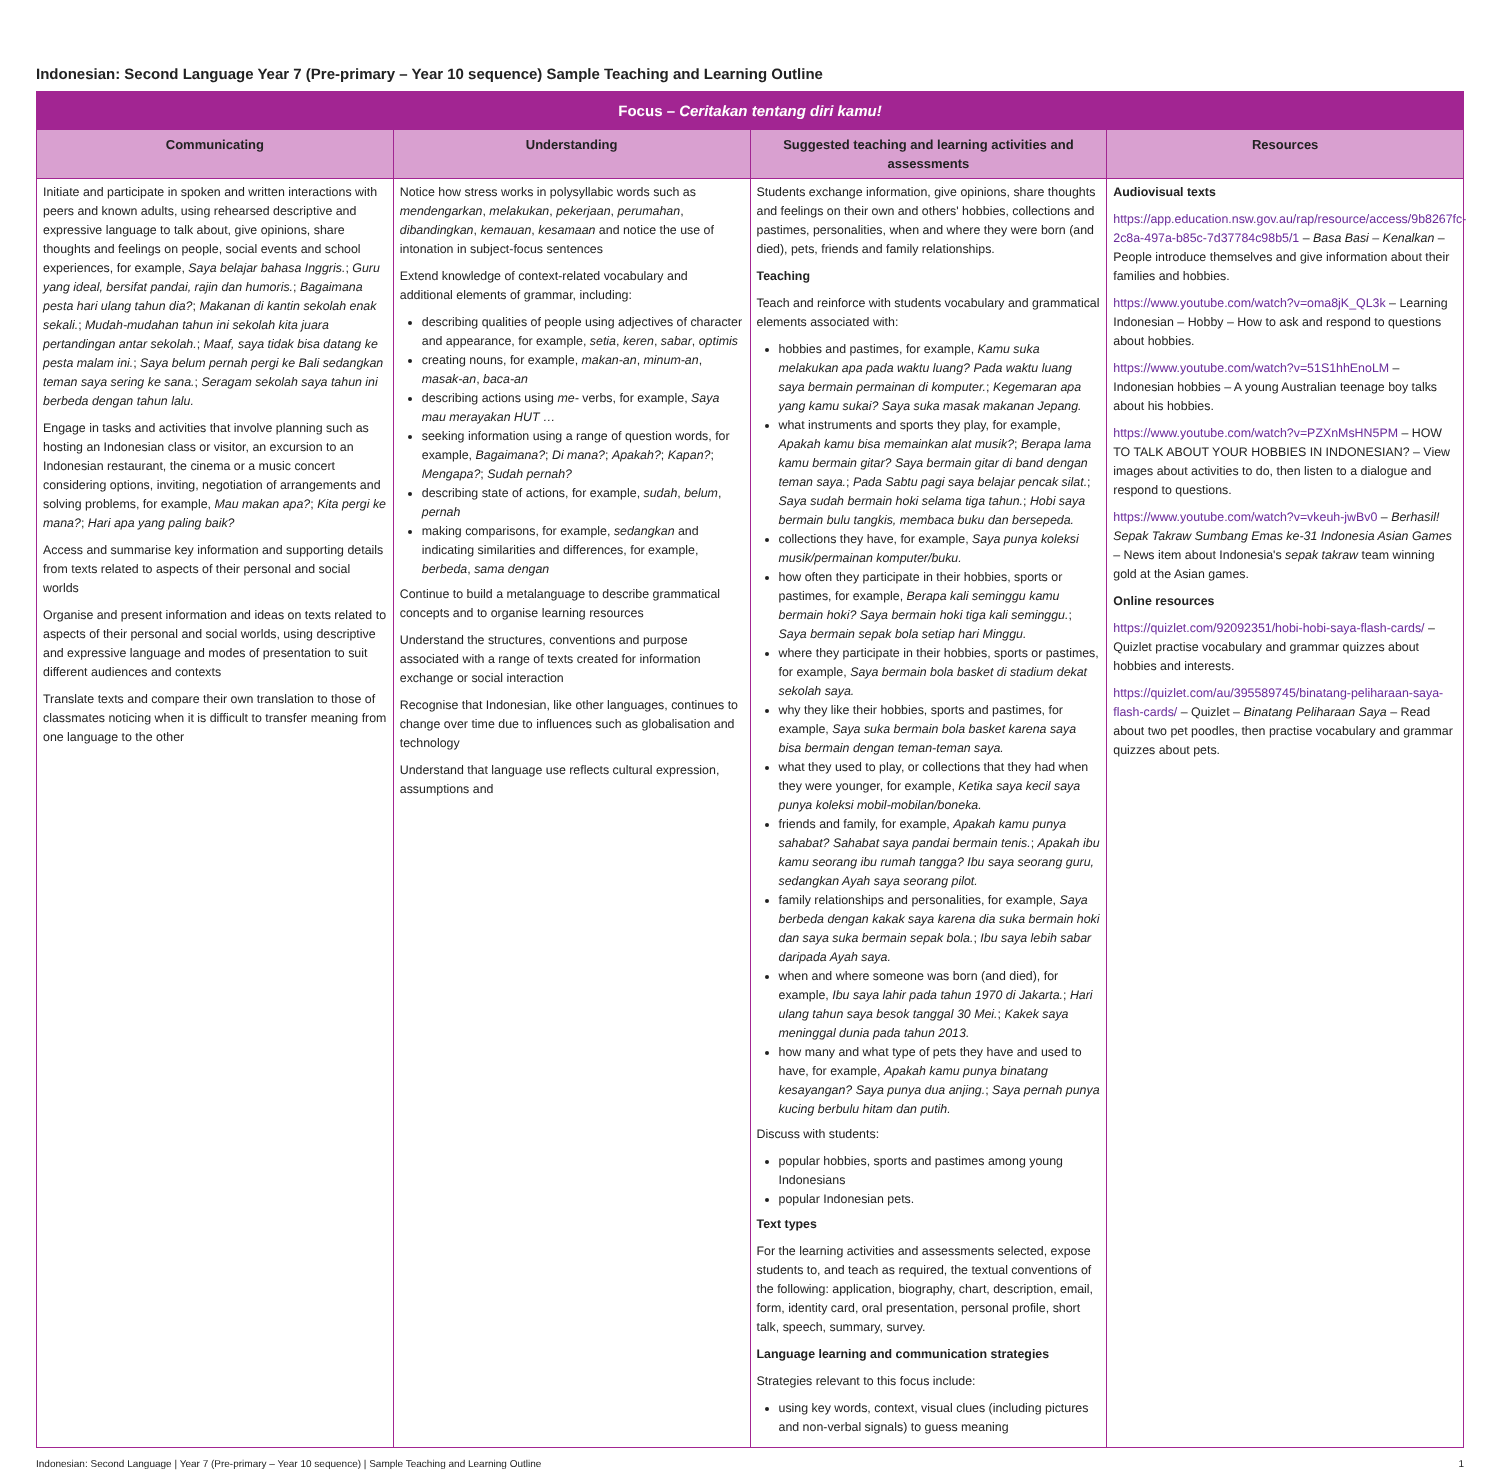Indonesian: Second Language Year 7 (Pre-primary – Year 10 sequence) Sample Teaching and Learning Outline
| Focus – Ceritakan tentang diri kamu! | | | |
| Communicating | Understanding | Suggested teaching and learning activities and assessments | Resources |
| Initiate and participate in spoken and written interactions with peers and known adults, using rehearsed descriptive and expressive language to talk about, give opinions, share thoughts and feelings on people, social events and school experiences, for example, Saya belajar bahasa Inggris. ; Guru yang ideal, bersifat pandai, rajin dan humoris. ; Bagaimana pesta hari ulang tahun dia? ; Makanan di kantin sekolah enak sekali. ; Mudah-mudahan tahun ini sekolah kita juara pertandingan antar sekolah. ; Maaf, saya tidak bisa datang ke pesta malam ini. ; Saya belum pernah pergi ke Bali sedangkan teman saya sering ke sana. ; Seragam sekolah saya tahun ini berbeda dengan tahun lalu. Engage in tasks and activities that involve planning such as hosting an Indonesian class or visitor, an excursion to an Indonesian restaurant, the cinema or a music concert considering options, inviting, negotiation of arrangements and solving problems, for example, Mau makan apa? ; Kita pergi ke mana? ; Hari apa yang paling baik? Access and summarise key information and supporting details from texts related to aspects of their personal and social worlds Organise and present information and ideas on texts related to aspects of their personal and social worlds, using descriptive and expressive language and modes of presentation to suit different audiences and contexts Translate texts and compare their own translation to those of classmates noticing when it is difficult to transfer meaning from one language to the other | Notice how stress works in polysyllabic words such as mendengarkan , melakukan , pekerjaan , perumahan , dibandingkan , kemauan , kesamaan and notice the use of intonation in subject-focus sentences Extend knowledge of context-related vocabulary and additional elements of grammar, including: describing qualities of people using adjectives of character and appearance, for example, setia , keren , sabar , optimis creating nouns, for example, makan-an , minum-an , masak-an , baca-an describing actions using me- verbs, for example, Saya mau merayakan HUT … seeking information using a range of question words, for example, Bagaimana? ; Di mana? ; Apakah? ; Kapan? ; Mengapa? ; Sudah pernah? describing state of actions, for example, sudah , belum , pernah making comparisons, for example, sedangkan and indicating similarities and differences, for example, berbeda , sama dengan Continue to build a metalanguage to describe grammatical concepts and to organise learning resources Understand the structures, conventions and purpose associated with a range of texts created for information exchange or social interaction Recognise that Indonesian, like other languages, continues to change over time due to influences such as globalisation and technology Understand that language use reflects cultural expression, assumptions and | Students exchange information, give opinions, share thoughts and feelings on their own and others' hobbies, collections and pastimes, personalities, when and where they were born (and died), pets, friends and family relationships. Teaching Teach and reinforce with students vocabulary and grammatical elements associated with: hobbies and pastimes, for example, Kamu suka melakukan apa pada waktu luang? Pada waktu luang saya bermain permainan di komputer. ; Kegemaran apa yang kamu sukai? Saya suka masak makanan Jepang. what instruments and sports they play, for example, Apakah kamu bisa memainkan alat musik? ; Berapa lama kamu bermain gitar? Saya bermain gitar di band dengan teman saya. ; Pada Sabtu pagi saya belajar pencak silat. ; Saya sudah bermain hoki selama tiga tahun. ; Hobi saya bermain bulu tangkis, membaca buku dan bersepeda. collections they have, for example, Saya punya koleksi musik/permainan komputer/buku. how often they participate in their hobbies, sports or pastimes, for example, Berapa kali seminggu kamu bermain hoki? Saya bermain hoki tiga kali seminggu. ; Saya bermain sepak bola setiap hari Minggu. where they participate in their hobbies, sports or pastimes, for example, Saya bermain bola basket di stadium dekat sekolah saya. why they like their hobbies, sports and pastimes, for example, Saya suka bermain bola basket karena saya bisa bermain dengan teman-teman saya. what they used to play, or collections that they had when they were younger, for example, Ketika saya kecil saya punya koleksi mobil-mobilan/boneka. friends and family, for example, Apakah kamu punya sahabat? Sahabat saya pandai bermain tenis. ; Apakah ibu kamu seorang ibu rumah tangga? Ibu saya seorang guru, sedangkan Ayah saya seorang pilot. family relationships and personalities, for example, Saya berbeda dengan kakak saya karena dia suka bermain hoki dan saya suka bermain sepak bola. ; Ibu saya lebih sabar daripada Ayah saya. when and where someone was born (and died), for example, Ibu saya lahir pada tahun 1970 di Jakarta. ; Hari ulang tahun saya besok tanggal 30 Mei. ; Kakek saya meninggal dunia pada tahun 2013. how many and what type of pets they have and used to have, for example, Apakah kamu punya binatang kesayangan? Saya punya dua anjing. ; Saya pernah punya kucing berbulu hitam dan putih. Discuss with students: popular hobbies, sports and pastimes among young Indonesians popular Indonesian pets. Text types For the learning activities and assessments selected, expose students to, and teach as required, the textual conventions of the following: application, biography, chart, description, email, form, identity card, oral presentation, personal profile, short talk, speech, summary, survey. Language learning and communication strategies Strategies relevant to this focus include: using key words, context, visual clues (including pictures and non-verbal signals) to guess meaning | Audiovisual texts https://app.education.nsw.gov.au/rap/resource/access/9b8267fc-2c8a-497a-b85c-7d37784c98b5/1 – Basa Basi – Kenalkan – People introduce themselves and give information about their families and hobbies. https://www.youtube.com/watch?v=oma8jK_QL3k – Learning Indonesian – Hobby – How to ask and respond to questions about hobbies. https://www.youtube.com/watch?v=51S1hhEnoLM – Indonesian hobbies – A young Australian teenage boy talks about his hobbies. https://www.youtube.com/watch?v=PZXnMsHN5PM – HOW TO TALK ABOUT YOUR HOBBIES IN INDONESIAN? – View images about activities to do, then listen to a dialogue and respond to questions. https://www.youtube.com/watch?v=vkeuh-jwBv0 – Berhasil! Sepak Takraw Sumbang Emas ke-31 Indonesia Asian Games – News item about Indonesia's sepak takraw team winning gold at the Asian games. Online resources https://quizlet.com/92092351/hobi-hobi-saya-flash-cards/ – Quizlet practise vocabulary and grammar quizzes about hobbies and interests. https://quizlet.com/au/395589745/binatang-peliharaan-saya-flash-cards/ – Quizlet – Binatang Peliharaan Saya – Read about two pet poodles, then practise vocabulary and grammar quizzes about pets. |
Indonesian: Second Language | Year 7 (Pre-primary – Year 10 sequence) | Sample Teaching and Learning Outline 1